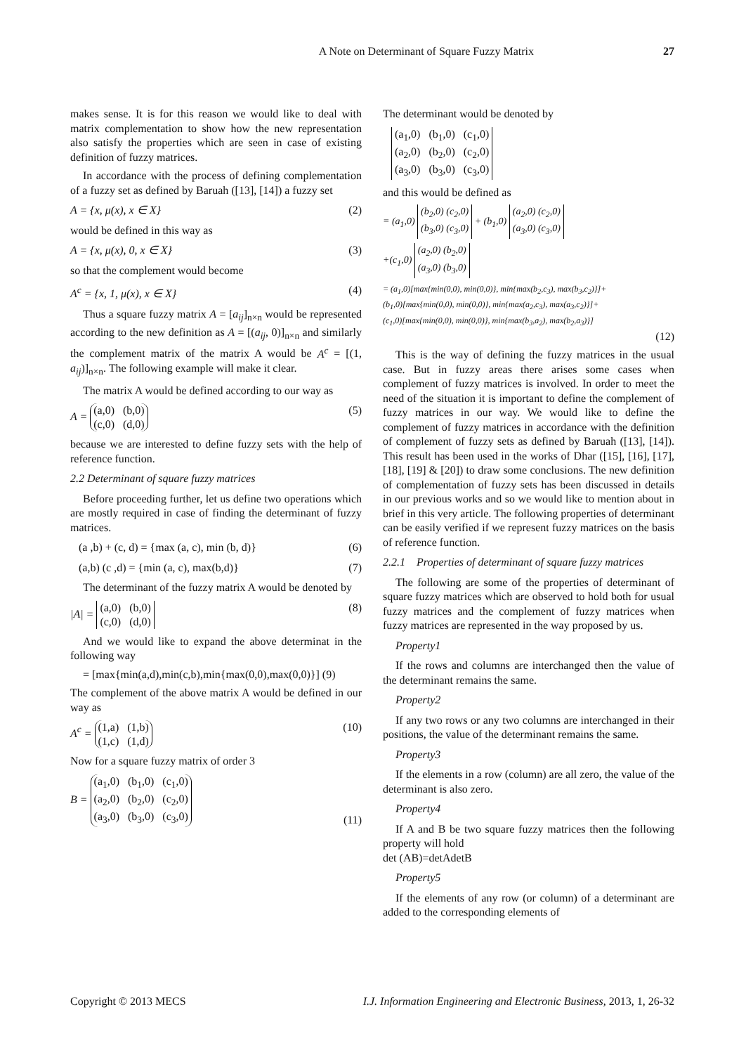A Note on Determinant of Square Fuzzy Matrix 27
makes sense. It is for this reason we would like to deal with matrix complementation to show how the new representation also satisfy the properties which are seen in case of existing definition of fuzzy matrices.
In accordance with the process of defining complementation of a fuzzy set as defined by Baruah ([13], [14]) a fuzzy set
A = {x, μ(x), x ∈ X} (2)
would be defined in this way as
A = {x, μ(x), 0, x ∈ X} (3)
so that the complement would become
A<sup>c</sup> = {x, 1, μ(x), x ∈ X} (4)
Thus a square fuzzy matrix A = [a<sub>ij</sub>]<sub>n×n</sub> would be represented according to the new definition as A = [(a<sub>ij</sub>, 0)]<sub>n×n</sub> and similarly the complement matrix of the matrix A would be A<sup>c</sup> = [(1, a<sub>ij</sub>)]<sub>n×n</sub>. The following example will make it clear.
The matrix A would be defined according to our way as
A = (a,0) (b,0)
(c,0) (d,0) (5)
because we are interested to define fuzzy sets with the help of reference function.
2.2 Determinant of square fuzzy matrices
Before proceeding further, let us define two operations which are mostly required in case of finding the determinant of fuzzy matrices.
(a ,b) + (c, d) = {max (a, c), min (b, d)} (6)
(a,b) (c ,d) = {min (a, c), max(b,d)} (7)
The determinant of the fuzzy matrix A would be denoted by
|A| = (a,0) (b,0)
(c,0) (d,0) (8)
And we would like to expand the above determinat in the following way
= [max{min(a,d),min(c,b),min{max(0,0),max(0,0)}] (9)
The complement of the above matrix A would be defined in our way as
A<sup>c</sup> = (1,a) (1,b)
(1,c) (1,d) (10)
Now for a square fuzzy matrix of order 3
B = (a<sub>1</sub>,0) (b<sub>1</sub>,0) (c<sub>1</sub>,0)
(a<sub>2</sub>,0) (b<sub>2</sub>,0) (c<sub>2</sub>,0)
(a<sub>3</sub>,0) (b<sub>3</sub>,0) (c<sub>3</sub>,0) (11)
The determinant would be denoted by
(a<sub>1</sub>,0) (b<sub>1</sub>,0) (c<sub>1</sub>,0)
(a<sub>2</sub>,0) (b<sub>2</sub>,0) (c<sub>2</sub>,0)
(a<sub>3</sub>,0) (b<sub>3</sub>,0) (c<sub>3</sub>,0)
and this would be defined as
= (a<sub>1</sub>,0) (b<sub>2</sub>,0) (c<sub>2</sub>,0)
(b<sub>3</sub>,0) (c<sub>3</sub>,0) + (b<sub>1</sub>,0) (a<sub>2</sub>,0) (c<sub>2</sub>,0)
(a<sub>3</sub>,0) (c<sub>3</sub>,0)
+(c<sub>1</sub>,0) (a<sub>2</sub>,0) (b<sub>2</sub>,0)
(a<sub>3</sub>,0) (b<sub>3</sub>,0)
= (a<sub>1</sub>,0)[max{min(0,0), min(0,0)}, min{max(b<sub>2</sub>,c<sub>3</sub>), max(b<sub>3</sub>,c<sub>2</sub>)}]+
(b<sub>1</sub>,0)[max{min(0,0), min(0,0)}, min{max(a<sub>2</sub>,c<sub>3</sub>), max(a<sub>3</sub>,c<sub>2</sub>)}]+
(c<sub>1</sub>,0)[max{min(0,0), min(0,0)}, min{max(b<sub>3</sub>,a<sub>2</sub>), max(b<sub>2</sub>,a<sub>3</sub>)}]
(12)
This is the way of defining the fuzzy matrices in the usual case. But in fuzzy areas there arises some cases when complement of fuzzy matrices is involved. In order to meet the need of the situation it is important to define the complement of fuzzy matrices in our way. We would like to define the complement of fuzzy matrices in accordance with the definition of complement of fuzzy sets as defined by Baruah ([13], [14]). This result has been used in the works of Dhar ([15], [16], [17], [18], [19] & [20]) to draw some conclusions. The new definition of complementation of fuzzy sets has been discussed in details in our previous works and so we would like to mention about in brief in this very article. The following properties of determinant can be easily verified if we represent fuzzy matrices on the basis of reference function.
2.2.1 Properties of determinant of square fuzzy matrices
The following are some of the properties of determinant of square fuzzy matrices which are observed to hold both for usual fuzzy matrices and the complement of fuzzy matrices when fuzzy matrices are represented in the way proposed by us.
Property1
If the rows and columns are interchanged then the value of the determinant remains the same.
Property2
If any two rows or any two columns are interchanged in their positions, the value of the determinant remains the same.
Property3
If the elements in a row (column) are all zero, the value of the determinant is also zero.
Property4
If A and B be two square fuzzy matrices then the following property will hold
det (AB)=detAdetB
Property5
If the elements of any row (or column) of a determinant are added to the corresponding elements of
Copyright © 2013 MECS I.J. Information Engineering and Electronic Business, 2013, 1, 26-32